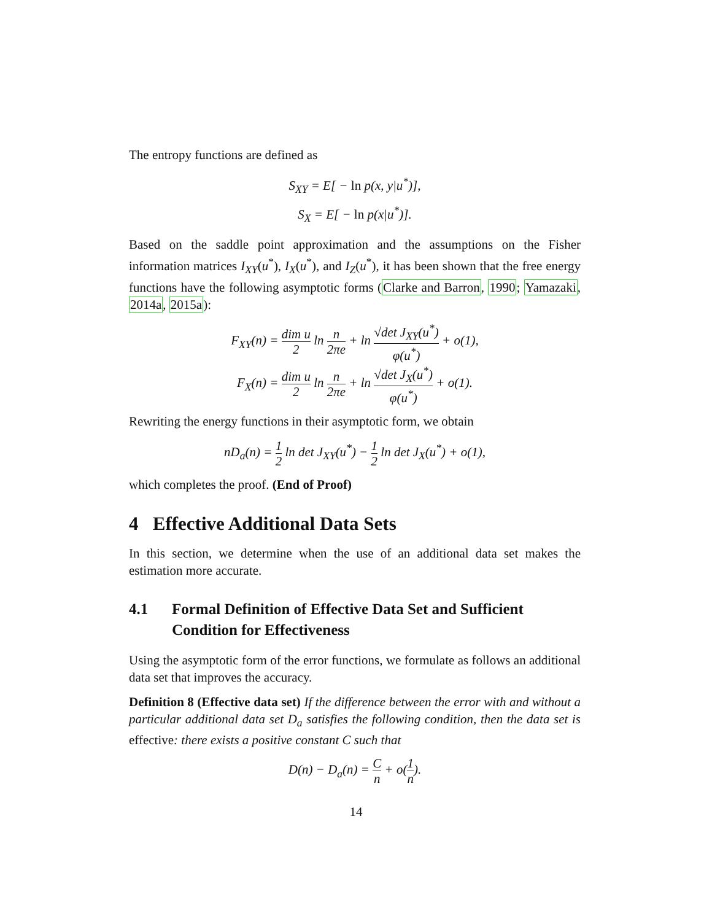The entropy functions are defined as
S<sub>XY</sub> = E[ − ln p(x, y|u<sup>*</sup>)],
S<sub>X</sub> = E[ − ln p(x|u<sup>*</sup>)].
Based on the saddle point approximation and the assumptions on the Fisher information matrices I<sub>XY</sub>(u<sup>*</sup>), I<sub>X</sub>(u<sup>*</sup>), and I<sub>Z</sub>(u<sup>*</sup>), it has been shown that the free energy functions have the following asymptotic forms (Clarke and Barron, 1990; Yamazaki, 2014a, 2015a):
F<sub>XY</sub>(n) = dim u 2 ln n 2πe + ln √det J<sub>XY</sub>(u<sup>*</sup>) φ(u<sup>*</sup>) + o(1),
F<sub>X</sub>(n) = dim u 2 ln n 2πe + ln √det J<sub>X</sub>(u<sup>*</sup>) φ(u<sup>*</sup>) + o(1).
Rewriting the energy functions in their asymptotic form, we obtain
nD<sub>a</sub>(n) = 1 2 ln det J<sub>XY</sub>(u<sup>*</sup>) − 1 2 ln det J<sub>X</sub>(u<sup>*</sup>) + o(1),
which completes the proof. (End of Proof)
4 Effective Additional Data Sets
In this section, we determine when the use of an additional data set makes the estimation more accurate.
4.1 Formal Definition of Effective Data Set and Sufficient Condition for Effectiveness
Using the asymptotic form of the error functions, we formulate as follows an additional data set that improves the accuracy.
Definition 8 (Effective data set) If the difference between the error with and without a particular additional data set D<sub>a</sub> satisfies the following condition, then the data set is effective: there exists a positive constant C such that
D(n) − D<sub>a</sub>(n) = C n + o(1 n).
14